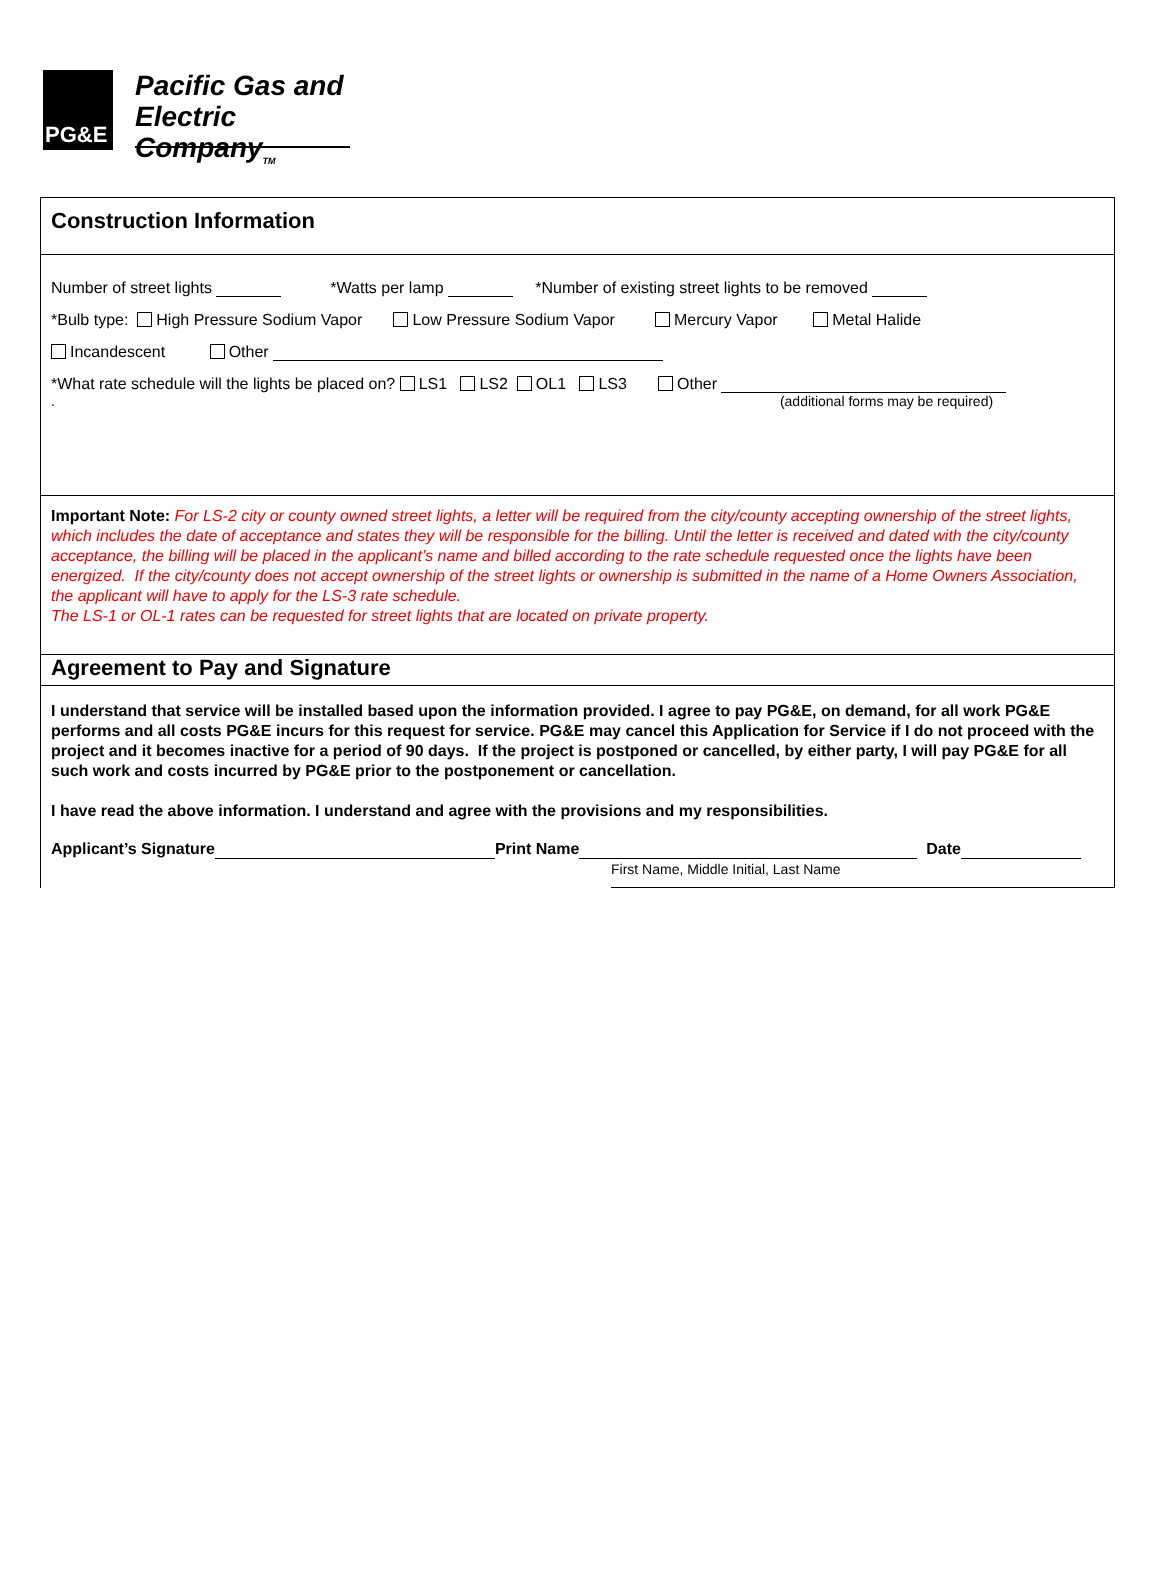PG&E
Pacific Gas and
Electric Company<sub>TM</sub>
Construction Information
Number of street lights *Watts per lamp *Number of existing street lights to be removed
*Bulb type: High Pressure Sodium Vapor Low Pressure Sodium Vapor Mercury Vapor Metal Halide
Incandescent Other
*What rate schedule will the lights be placed on? LS1 LS2 OL1 LS3 Other
. (additional forms may be required)
Important Note: For LS-2 city or county owned street lights, a letter will be required from the city/county accepting ownership of the street lights, which includes the date of acceptance and states they will be responsible for the billing. Until the letter is received and dated with the city/county acceptance, the billing will be placed in the applicant’s name and billed according to the rate schedule requested once the lights have been energized. If the city/county does not accept ownership of the street lights or ownership is submitted in the name of a Home Owners Association, the applicant will have to apply for the LS-3 rate schedule.
The LS-1 or OL-1 rates can be requested for street lights that are located on private property.
Agreement to Pay and Signature
I understand that service will be installed based upon the information provided. I agree to pay PG&E, on demand, for all work PG&E performs and all costs PG&E incurs for this request for service. PG&E may cancel this Application for Service if I do not proceed with the project and it becomes inactive for a period of 90 days. If the project is postponed or cancelled, by either party, I will pay PG&E for all such work and costs incurred by PG&E prior to the postponement or cancellation.
I have read the above information. I understand and agree with the provisions and my responsibilities.
Applicant’s Signature Print Name Date
First Name, Middle Initial, Last Name